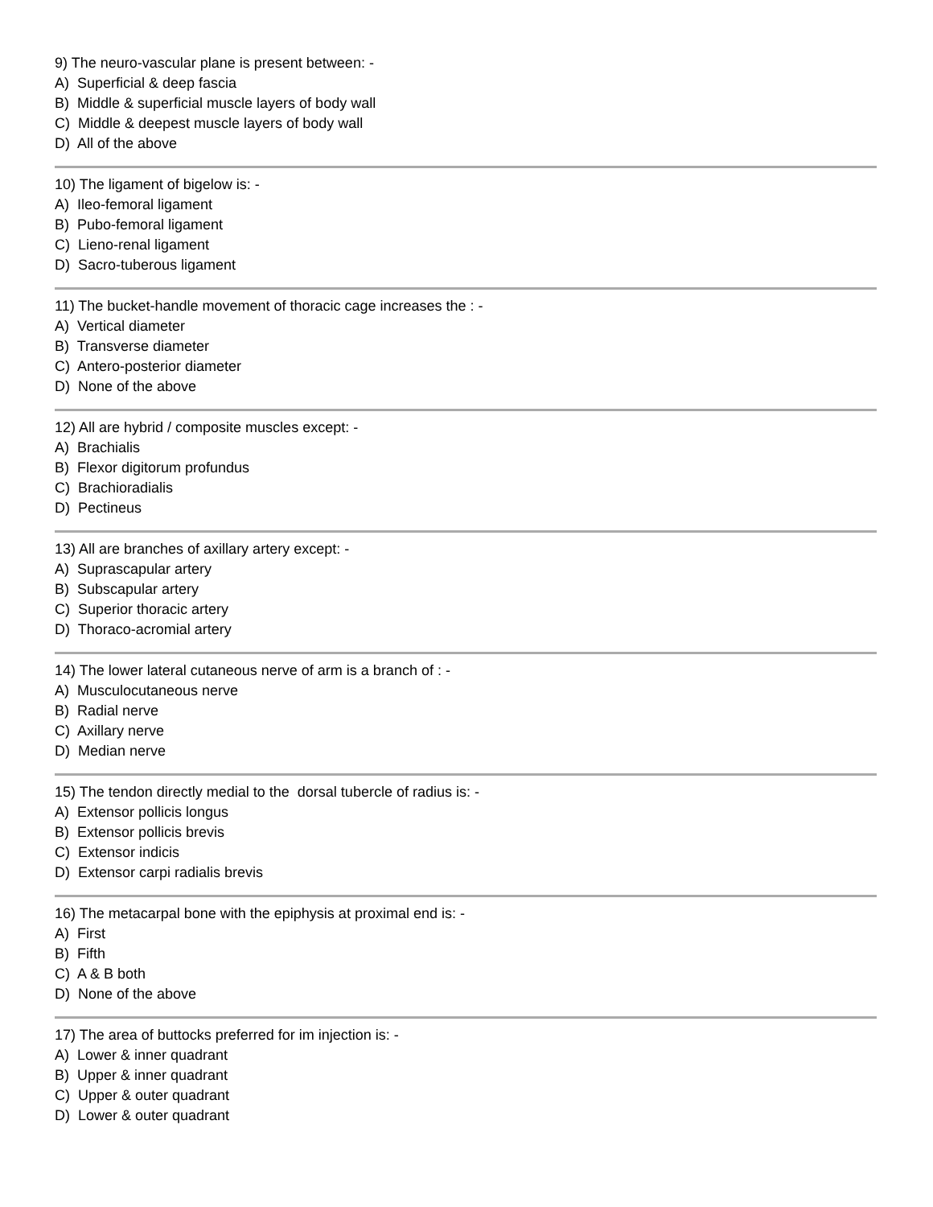9) The neuro-vascular plane is present between: -
A) Superficial & deep fascia
B) Middle & superficial muscle layers of body wall
C) Middle & deepest muscle layers of body wall
D) All of the above
10) The ligament of bigelow is: -
A) Ileo-femoral ligament
B) Pubo-femoral ligament
C) Lieno-renal ligament
D) Sacro-tuberous ligament
11) The bucket-handle movement of thoracic cage increases the : -
A) Vertical diameter
B) Transverse diameter
C) Antero-posterior diameter
D) None of the above
12) All are hybrid / composite muscles except: -
A) Brachialis
B) Flexor digitorum profundus
C) Brachioradialis
D) Pectineus
13) All are branches of axillary artery except: -
A) Suprascapular artery
B) Subscapular artery
C) Superior thoracic artery
D) Thoraco-acromial artery
14) The lower lateral cutaneous nerve of arm is a branch of : -
A) Musculocutaneous nerve
B) Radial nerve
C) Axillary nerve
D) Median nerve
15) The tendon directly medial to the dorsal tubercle of radius is: -
A) Extensor pollicis longus
B) Extensor pollicis brevis
C) Extensor indicis
D) Extensor carpi radialis brevis
16) The metacarpal bone with the epiphysis at proximal end is: -
A) First
B) Fifth
C) A & B both
D) None of the above
17) The area of buttocks preferred for im injection is: -
A) Lower & inner quadrant
B) Upper & inner quadrant
C) Upper & outer quadrant
D) Lower & outer quadrant